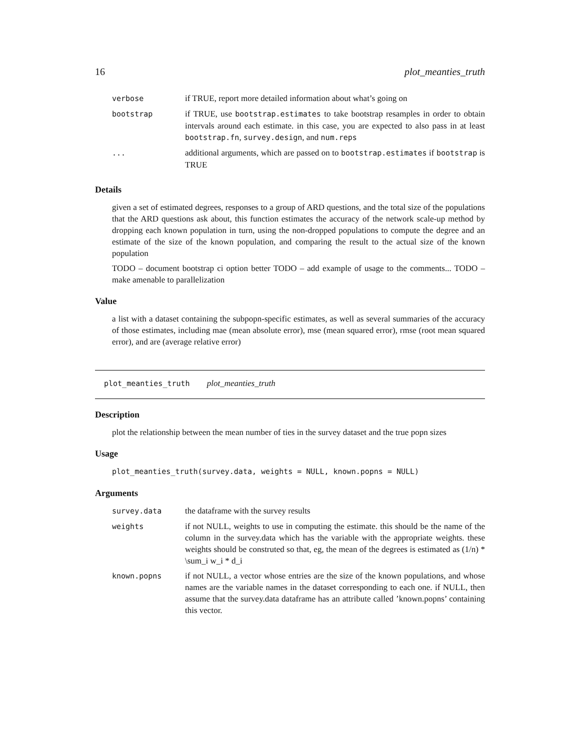16 plot_meanties_truth
| verbose | if TRUE, report more detailed information about what’s going on |
| bootstrap | if TRUE, use bootstrap.estimates to take bootstrap resamples in order to obtain intervals around each estimate. in this case, you are expected to also pass in at least bootstrap.fn , survey.design , and num.reps |
| ... | additional arguments, which are passed on to bootstrap.estimates if bootstrap is TRUE |
Details
given a set of estimated degrees, responses to a group of ARD questions, and the total size of the populations that the ARD questions ask about, this function estimates the accuracy of the network scale-up method by dropping each known population in turn, using the non-dropped populations to compute the degree and an estimate of the size of the known population, and comparing the result to the actual size of the known population
TODO – document bootstrap ci option better TODO – add example of usage to the comments... TODO – make amenable to parallelization
Value
a list with a dataset containing the subpopn-specific estimates, as well as several summaries of the accuracy of those estimates, including mae (mean absolute error), mse (mean squared error), rmse (root mean squared error), and are (average relative error)
plot_meanties_truth plot_meanties_truth
Description
plot the relationship between the mean number of ties in the survey dataset and the true popn sizes
Usage
plot_meanties_truth(survey.data, weights = NULL, known.popns = NULL)
Arguments
| survey.data | the dataframe with the survey results |
| weights | if not NULL, weights to use in computing the estimate. this should be the name of the column in the survey.data which has the variable with the appropriate weights. these weights should be construted so that, eg, the mean of the degrees is estimated as (1/n) * \sum_i w_i * d_i |
| known.popns | if not NULL, a vector whose entries are the size of the known populations, and whose names are the variable names in the dataset corresponding to each one. if NULL, then assume that the survey.data dataframe has an attribute called ’known.popns’ containing this vector. |